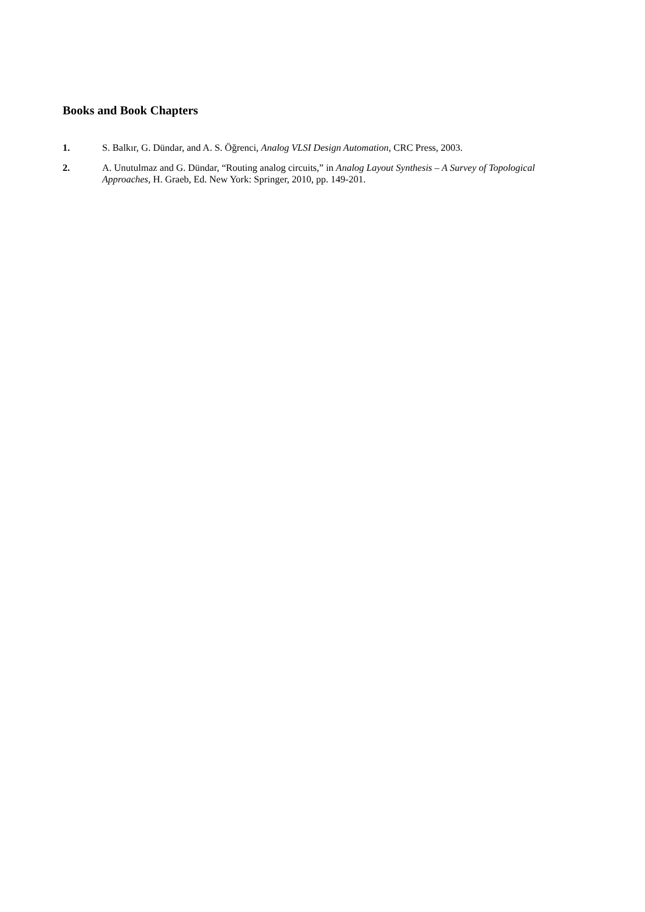Books and Book Chapters
1. S. Balkır, G. Dündar, and A. S. Öğrenci, Analog VLSI Design Automation, CRC Press, 2003.
2. A. Unutulmaz and G. Dündar, “Routing analog circuits,” in Analog Layout Synthesis – A Survey of Topological Approaches, H. Graeb, Ed. New York: Springer, 2010, pp. 149-201.